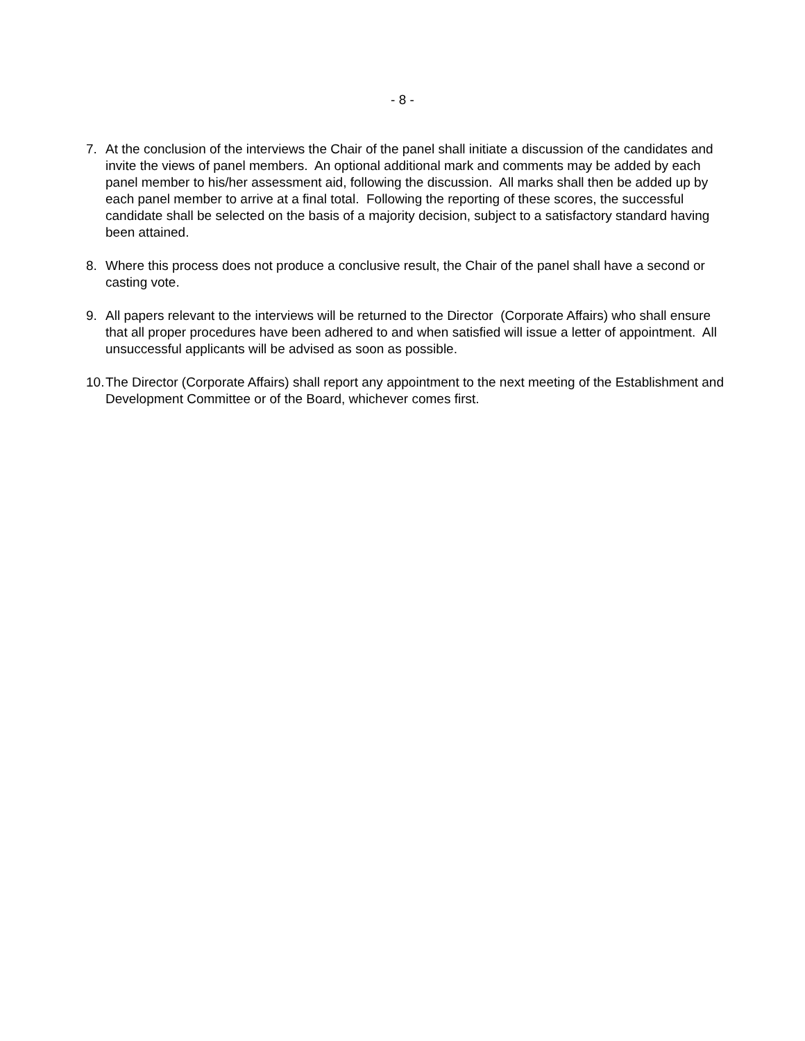- 8 -
7. At the conclusion of the interviews the Chair of the panel shall initiate a discussion of the candidates and invite the views of panel members. An optional additional mark and comments may be added by each panel member to his/her assessment aid, following the discussion. All marks shall then be added up by each panel member to arrive at a final total. Following the reporting of these scores, the successful candidate shall be selected on the basis of a majority decision, subject to a satisfactory standard having been attained.
8. Where this process does not produce a conclusive result, the Chair of the panel shall have a second or casting vote.
9. All papers relevant to the interviews will be returned to the Director (Corporate Affairs) who shall ensure that all proper procedures have been adhered to and when satisfied will issue a letter of appointment. All unsuccessful applicants will be advised as soon as possible.
10.
The Director (Corporate Affairs) shall report any appointment to the next meeting of the Establishment and Development Committee or of the Board, whichever comes first.